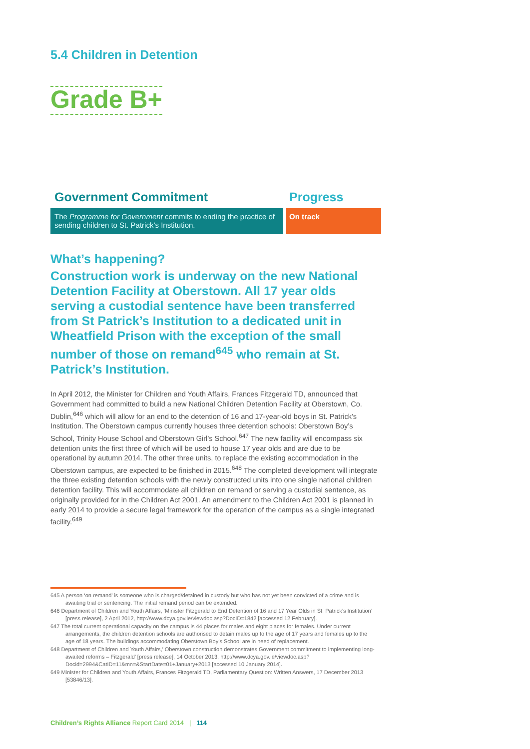5.4 Children in Detention
Grade B+
Government Commitment
The Programme for Government commits to ending the practice of sending children to St. Patrick’s Institution.
Progress
On track
What’s happening?
Construction work is underway on the new National Detention Facility at Oberstown. All 17 year olds serving a custodial sentence have been transferred from St Patrick’s Institution to a dedicated unit in Wheatfield Prison with the exception of the small number of those on remand<sup>645</sup> who remain at St. Patrick’s Institution.
In April 2012, the Minister for Children and Youth Affairs, Frances Fitzgerald TD, announced that Government had committed to build a new National Children Detention Facility at Oberstown, Co. Dublin,<sup>646</sup> which will allow for an end to the detention of 16 and 17-year-old boys in St. Patrick’s Institution. The Oberstown campus currently houses three detention schools: Oberstown Boy’s School, Trinity House School and Oberstown Girl’s School.<sup>647</sup> The new facility will encompass six detention units the first three of which will be used to house 17 year olds and are due to be operational by autumn 2014. The other three units, to replace the existing accommodation in the Oberstown campus, are expected to be finished in 2015.<sup>648</sup> The completed development will integrate the three existing detention schools with the newly constructed units into one single national children detention facility. This will accommodate all children on remand or serving a custodial sentence, as originally provided for in the Children Act 2001. An amendment to the Children Act 2001 is planned in early 2014 to provide a secure legal framework for the operation of the campus as a single integrated facility.<sup>649</sup>
645 A person ‘on remand’ is someone who is charged/detained in custody but who has not yet been convicted of a crime and is awaiting trial or sentencing. The initial remand period can be extended.
646 Department of Children and Youth Affairs, ‘Minister Fitzgerald to End Detention of 16 and 17 Year Olds in St. Patrick’s Institution’ [press release], 2 April 2012, http://www.dcya.gov.ie/viewdoc.asp?DocID=1842 [accessed 12 February].
647 The total current operational capacity on the campus is 44 places for males and eight places for females. Under current arrangements, the children detention schools are authorised to detain males up to the age of 17 years and females up to the age of 18 years. The buildings accommodating Oberstown Boy’s School are in need of replacement.
648 Department of Children and Youth Affairs,’ Oberstown construction demonstrates Government commitment to implementing long-awaited reforms – Fitzgerald’ [press release], 14 October 2013, http://www.dcya.gov.ie/viewdoc.asp?Docid=2994&CatID=11&mn=&StartDate=01+January+2013 [accessed 10 January 2014].
649 Minister for Children and Youth Affairs, Frances Fitzgerald TD, Parliamentary Question: Written Answers, 17 December 2013 [53846/13].
Children’s Rights Alliance Report Card 2014 | 114